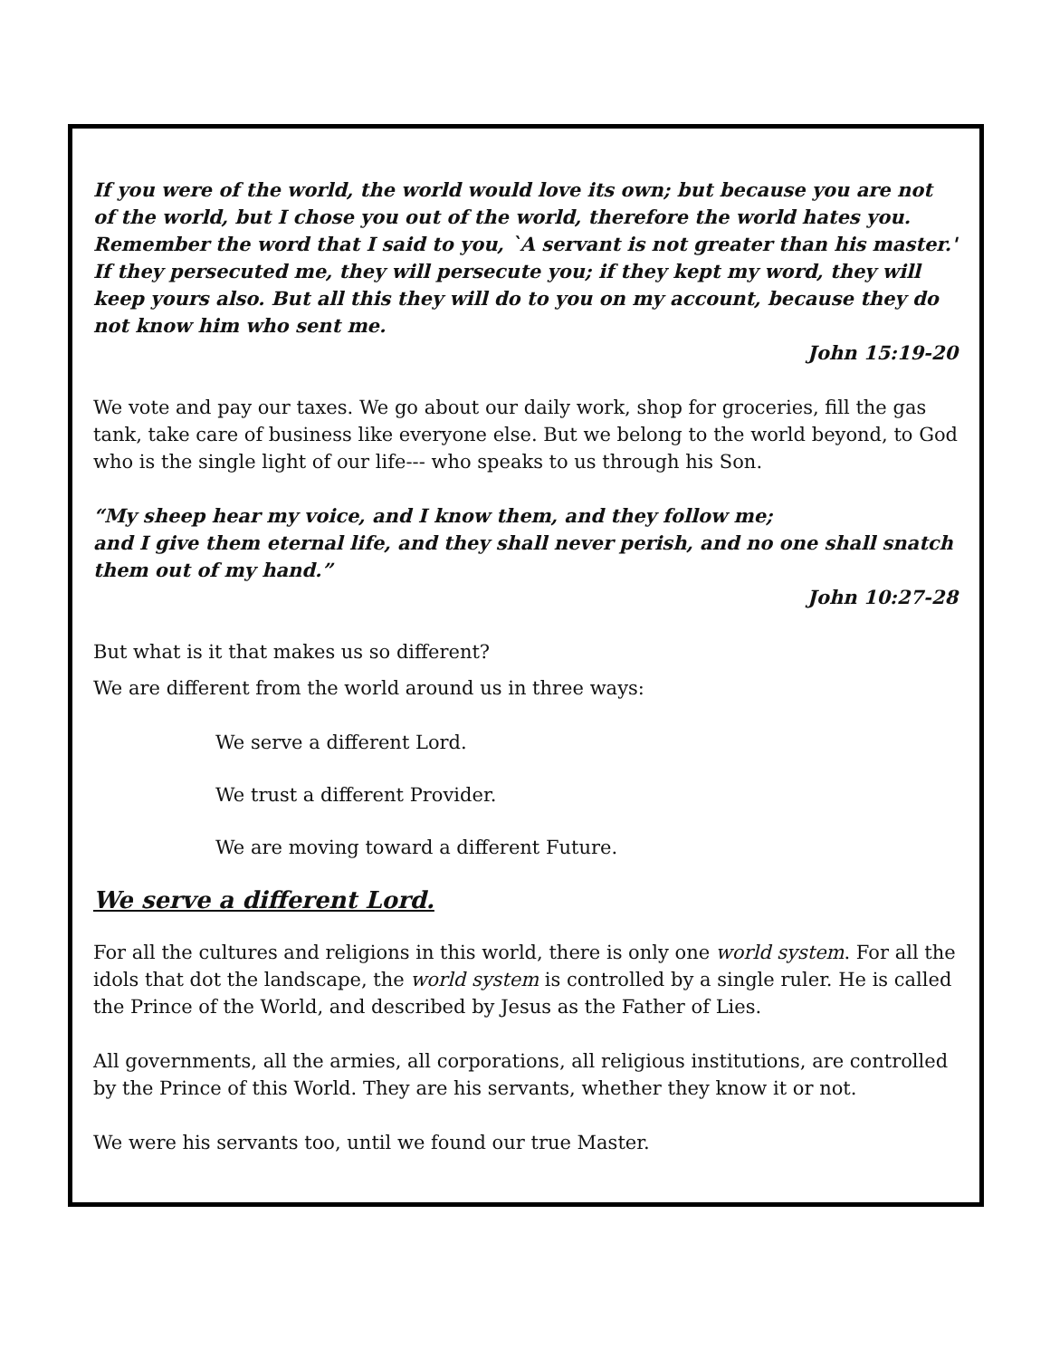If you were of the world, the world would love its own; but because you are not of the world, but I chose you out of the world, therefore the world hates you. Remember the word that I said to you, `A servant is not greater than his master.' If they persecuted me, they will persecute you; if they kept my word, they will keep yours also. But all this they will do to you on my account, because they do not know him who sent me.
John 15:19-20
We vote and pay our taxes. We go about our daily work, shop for groceries, fill the gas tank, take care of business like everyone else. But we belong to the world beyond, to God who is the single light of our life--- who speaks to us through his Son.
“My sheep hear my voice, and I know them, and they follow me;
and I give them eternal life, and they shall never perish, and no one shall snatch them out of my hand.”
John 10:27-28
But what is it that makes us so different?
We are different from the world around us in three ways:
We serve a different Lord.
We trust a different Provider.
We are moving toward a different Future.
We serve a different Lord.
For all the cultures and religions in this world, there is only one world system. For all the idols that dot the landscape, the world system is controlled by a single ruler. He is called the Prince of the World, and described by Jesus as the Father of Lies.
All governments, all the armies, all corporations, all religious institutions, are controlled by the Prince of this World. They are his servants, whether they know it or not.
We were his servants too, until we found our true Master.